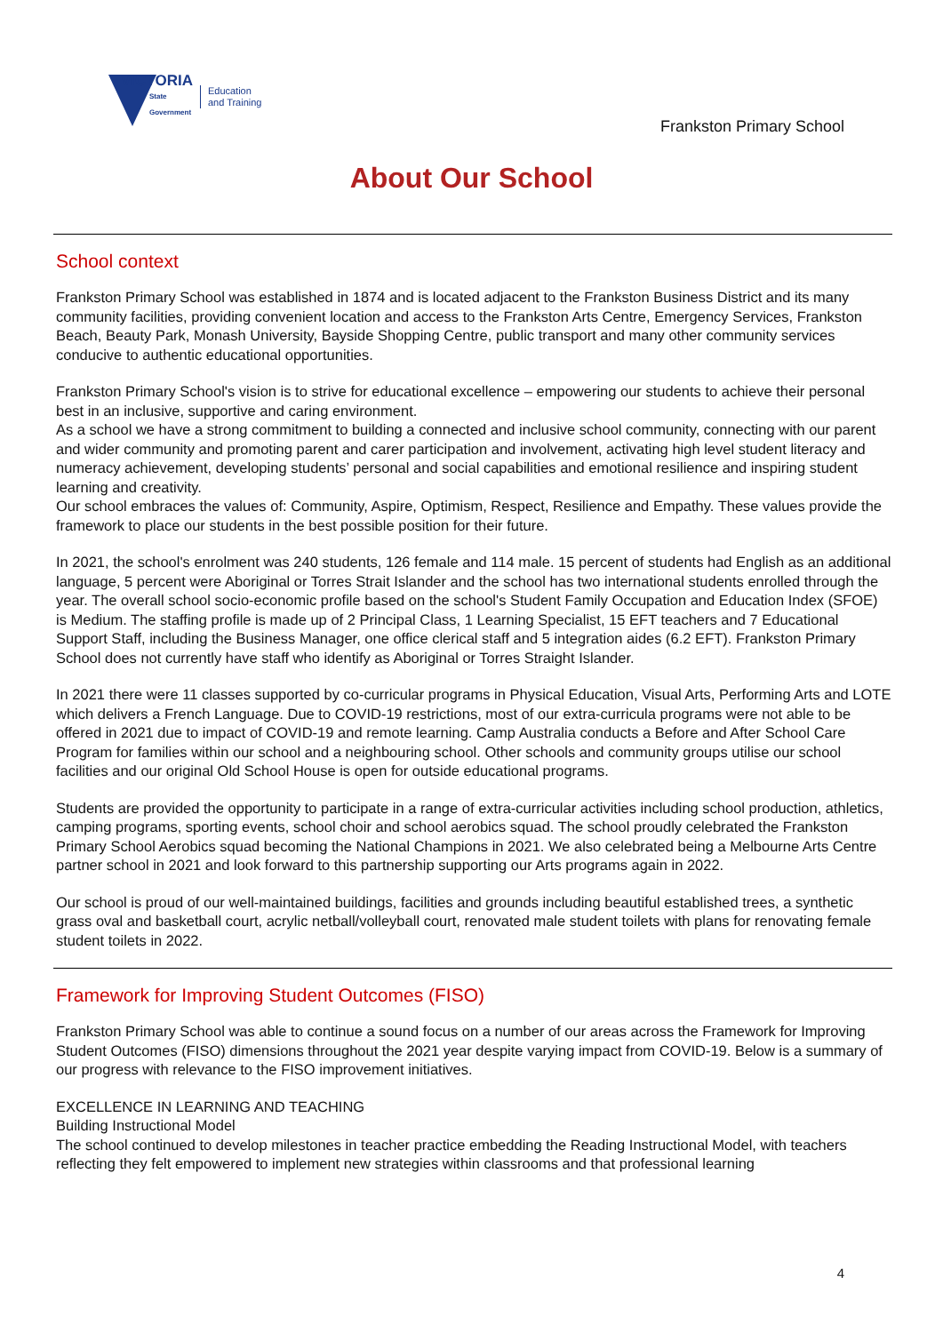VICTORIA
State
Government
Education
and Training
Frankston Primary School
About Our School
School context
Frankston Primary School was established in 1874 and is located adjacent to the Frankston Business District and its many community facilities, providing convenient location and access to the Frankston Arts Centre, Emergency Services, Frankston Beach, Beauty Park, Monash University, Bayside Shopping Centre, public transport and many other community services conducive to authentic educational opportunities.
Frankston Primary School's vision is to strive for educational excellence – empowering our students to achieve their personal best in an inclusive, supportive and caring environment.
As a school we have a strong commitment to building a connected and inclusive school community, connecting with our parent and wider community and promoting parent and carer participation and involvement, activating high level student literacy and numeracy achievement, developing students’ personal and social capabilities and emotional resilience and inspiring student learning and creativity.
Our school embraces the values of: Community, Aspire, Optimism, Respect, Resilience and Empathy. These values provide the framework to place our students in the best possible position for their future.
In 2021, the school's enrolment was 240 students, 126 female and 114 male. 15 percent of students had English as an additional language, 5 percent were Aboriginal or Torres Strait Islander and the school has two international students enrolled through the year. The overall school socio-economic profile based on the school's Student Family Occupation and Education Index (SFOE) is Medium. The staffing profile is made up of 2 Principal Class, 1 Learning Specialist, 15 EFT teachers and 7 Educational Support Staff, including the Business Manager, one office clerical staff and 5 integration aides (6.2 EFT). Frankston Primary School does not currently have staff who identify as Aboriginal or Torres Straight Islander.
In 2021 there were 11 classes supported by co-curricular programs in Physical Education, Visual Arts, Performing Arts and LOTE which delivers a French Language. Due to COVID-19 restrictions, most of our extra-curricula programs were not able to be offered in 2021 due to impact of COVID-19 and remote learning. Camp Australia conducts a Before and After School Care Program for families within our school and a neighbouring school. Other schools and community groups utilise our school facilities and our original Old School House is open for outside educational programs.
Students are provided the opportunity to participate in a range of extra-curricular activities including school production, athletics, camping programs, sporting events, school choir and school aerobics squad. The school proudly celebrated the Frankston Primary School Aerobics squad becoming the National Champions in 2021. We also celebrated being a Melbourne Arts Centre partner school in 2021 and look forward to this partnership supporting our Arts programs again in 2022.
Our school is proud of our well-maintained buildings, facilities and grounds including beautiful established trees, a synthetic grass oval and basketball court, acrylic netball/volleyball court, renovated male student toilets with plans for renovating female student toilets in 2022.
Framework for Improving Student Outcomes (FISO)
Frankston Primary School was able to continue a sound focus on a number of our areas across the Framework for Improving Student Outcomes (FISO) dimensions throughout the 2021 year despite varying impact from COVID-19. Below is a summary of our progress with relevance to the FISO improvement initiatives.
EXCELLENCE IN LEARNING AND TEACHING
Building Instructional Model
The school continued to develop milestones in teacher practice embedding the Reading Instructional Model, with teachers reflecting they felt empowered to implement new strategies within classrooms and that professional learning
4